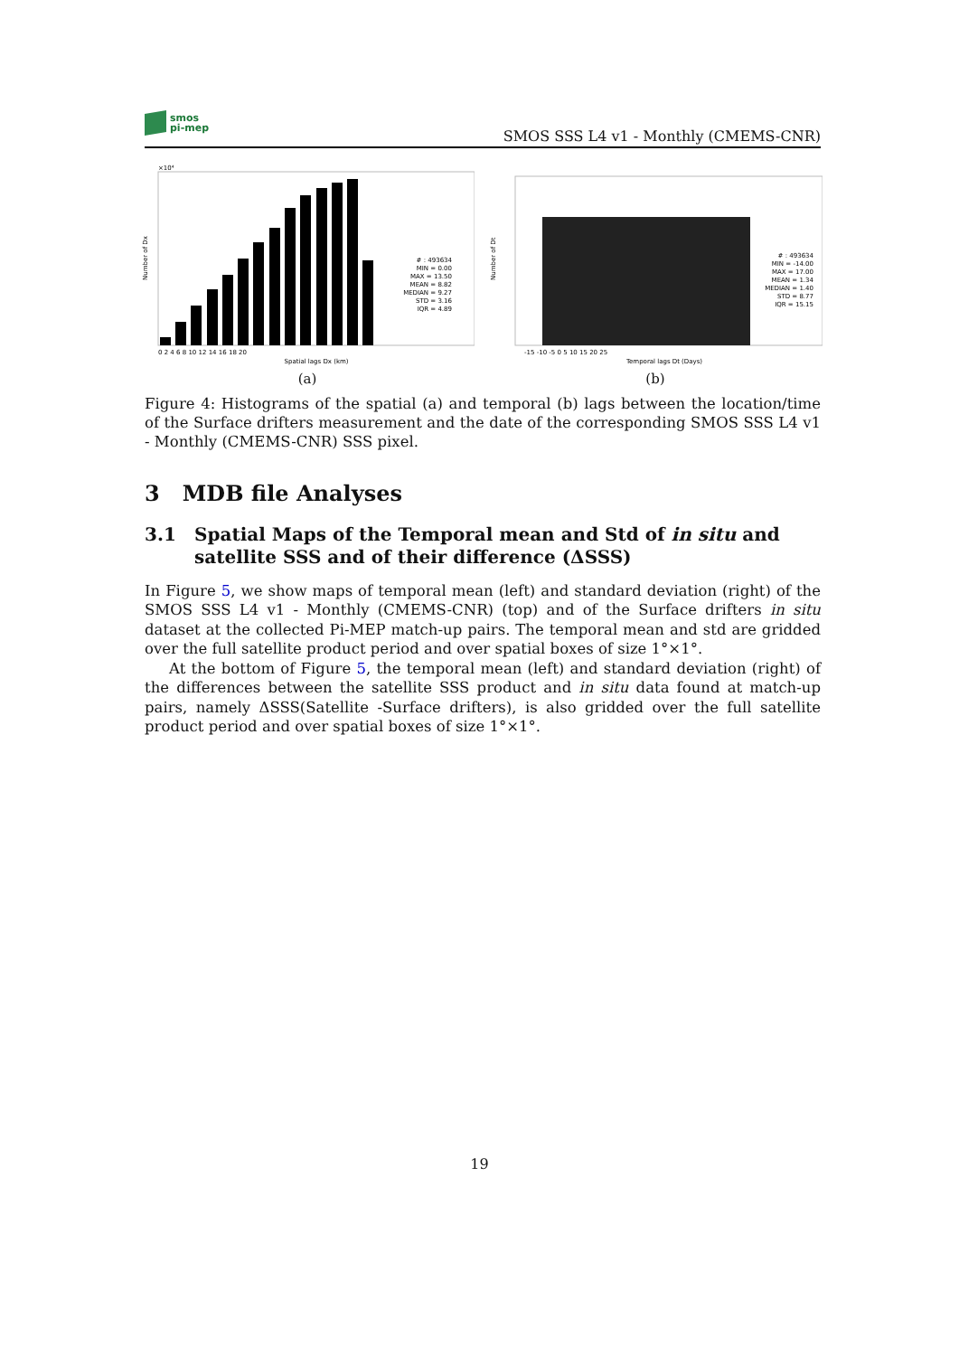smos
pi-mep
SMOS SSS L4 v1 - Monthly (CMEMS-CNR)
×10⁴
Number of Dx
# : 493634 MIN = 0.00 MAX = 13.50 MEAN = 8.82 MEDIAN = 9.27 STD = 3.16 IQR = 4.89
0 2 4 6 8 10 12 14 16 18 20
Spatial lags Dx (km)
(a)
Number of Dt
# : 493634 MIN = -14.00 MAX = 17.00 MEAN = 1.34 MEDIAN = 1.40 STD = 8.77 IQR = 15.15
-15 -10 -5 0 5 10 15 20 25
Temporal lags Dt (Days)
(b)
Figure 4: Histograms of the spatial (a) and temporal (b) lags between the location/time of the Surface drifters measurement and the date of the corresponding SMOS SSS L4 v1 - Monthly (CMEMS-CNR) SSS pixel.
3 MDB file Analyses
3.1 Spatial Maps of the Temporal mean and Std of in situ and satellite SSS and of their difference (ΔSSS)
In Figure 5, we show maps of temporal mean (left) and standard deviation (right) of the SMOS SSS L4 v1 - Monthly (CMEMS-CNR) (top) and of the Surface drifters in situ dataset at the collected Pi-MEP match-up pairs. The temporal mean and std are gridded over the full satellite product period and over spatial boxes of size 1°×1°.
At the bottom of Figure 5, the temporal mean (left) and standard deviation (right) of the differences between the satellite SSS product and in situ data found at match-up pairs, namely ΔSSS(Satellite -Surface drifters), is also gridded over the full satellite product period and over spatial boxes of size 1°×1°.
19